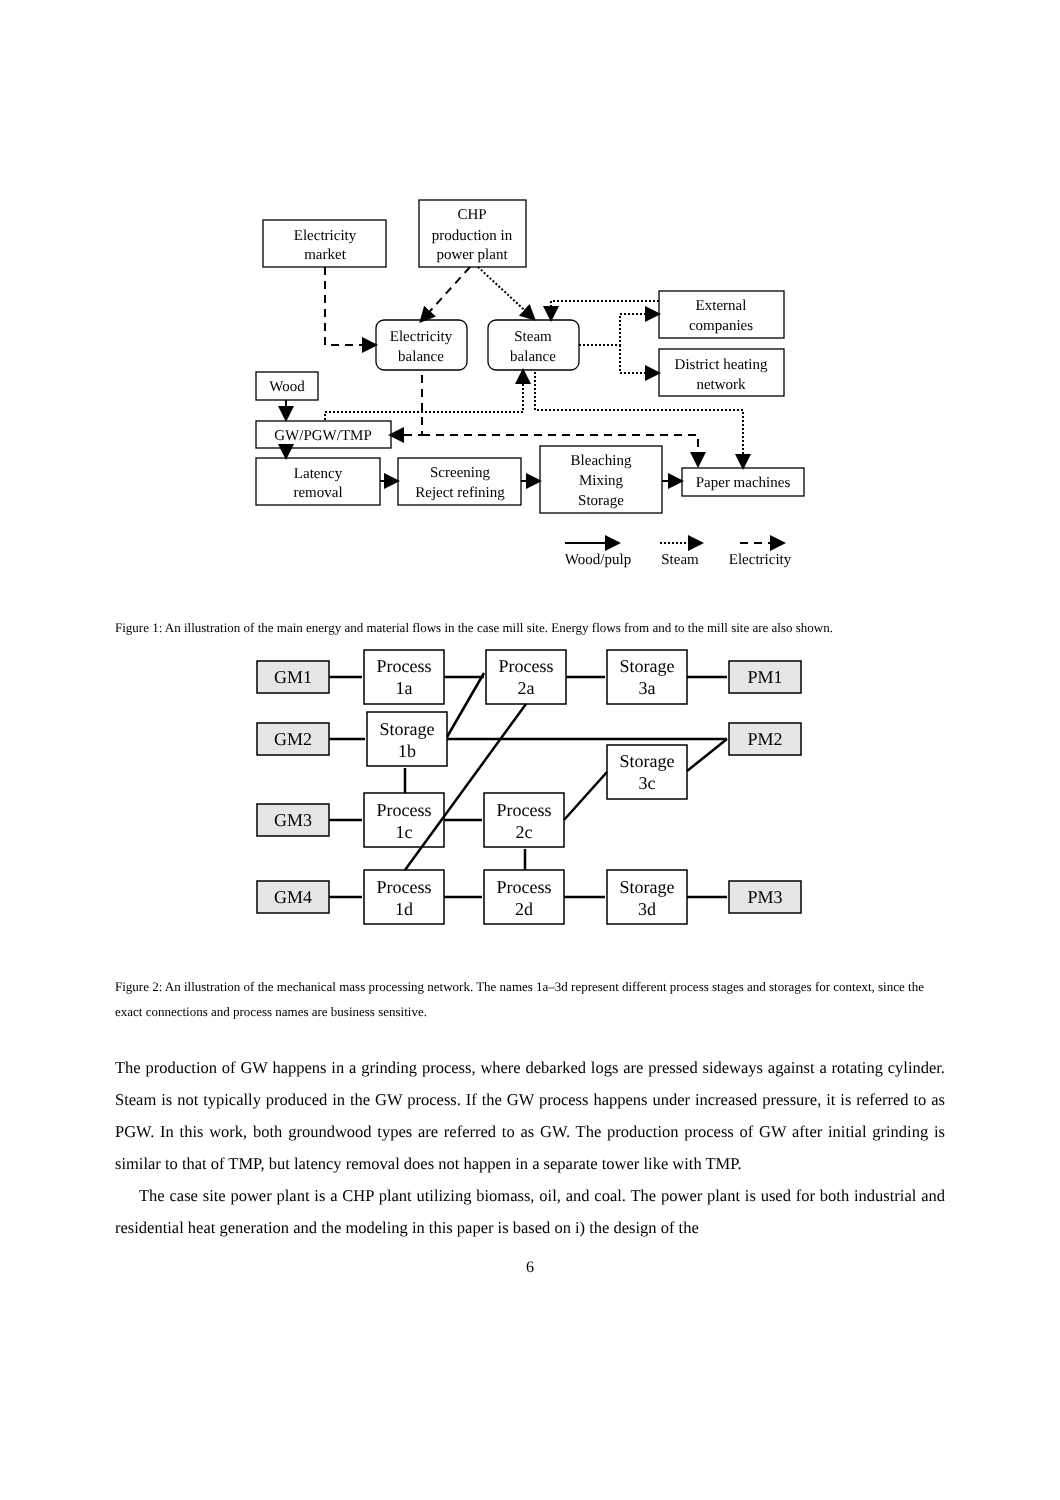Electricity
market
CHP
production in
power plant
Electricity
balance
Steam
balance
External
companies
District heating
network
Wood
GW/PGW/TMP
Latency
removal
Screening
Reject refining
Bleaching
Mixing
Storage
Paper machines
Wood/pulp
Steam
Electricity
Figure 1: An illustration of the main energy and material flows in the case mill site. Energy flows from and to the mill site are also shown.
GM1
GM2
GM3
GM4
PM1
PM2
PM3
Process
1a
Storage
1b
Process
1c
Process
1d
Process
2a
Process
2c
Process
2d
Storage
3a
Storage
3c
Storage
3d
Figure 2: An illustration of the mechanical mass processing network. The names 1a–3d represent different process stages and storages for context, since the exact connections and process names are business sensitive.
The production of GW happens in a grinding process, where debarked logs are pressed sideways against a rotating cylinder. Steam is not typically produced in the GW process. If the GW process happens under increased pressure, it is referred to as PGW. In this work, both groundwood types are referred to as GW. The production process of GW after initial grinding is similar to that of TMP, but latency removal does not happen in a separate tower like with TMP.
The case site power plant is a CHP plant utilizing biomass, oil, and coal. The power plant is used for both industrial and residential heat generation and the modeling in this paper is based on i) the design of the
6